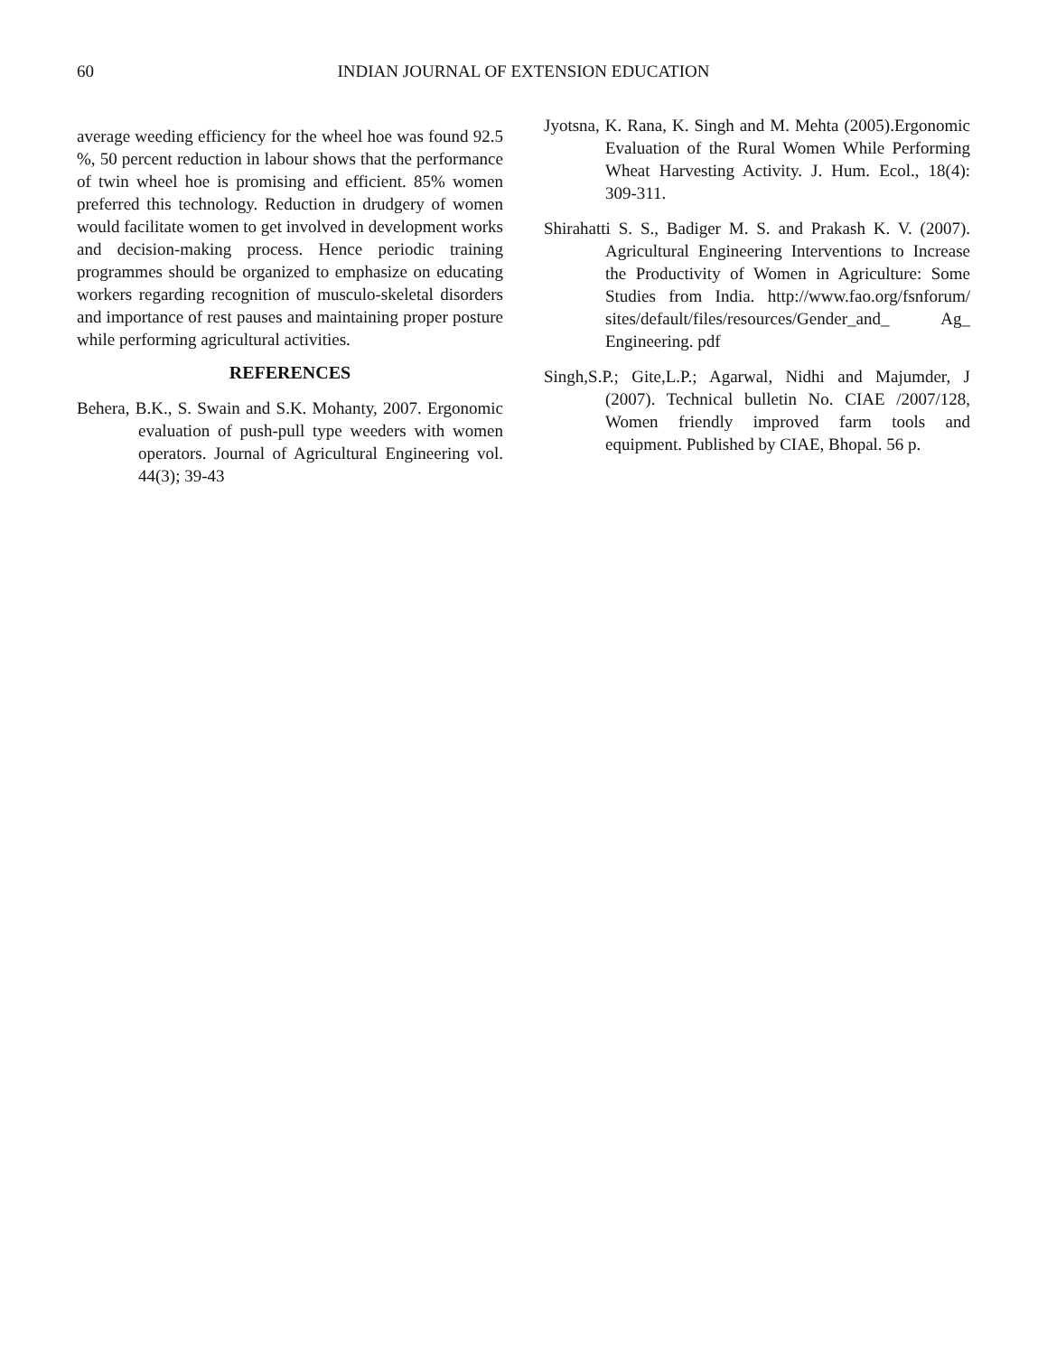60 INDIAN JOURNAL OF EXTENSION EDUCATION
average weeding efficiency for the wheel hoe was found 92.5 %, 50 percent reduction in labour shows that the performance of twin wheel hoe is promising and efficient. 85% women preferred this technology. Reduction in drudgery of women would facilitate women to get involved in development works and decision-making process. Hence periodic training programmes should be organized to emphasize on educating workers regarding recognition of musculo-skeletal disorders and importance of rest pauses and maintaining proper posture while performing agricultural activities.
REFERENCES
Behera, B.K., S. Swain and S.K. Mohanty, 2007. Ergonomic evaluation of push-pull type weeders with women operators. Journal of Agricultural Engineering vol. 44(3); 39-43
Jyotsna, K. Rana, K. Singh and M. Mehta (2005).Ergonomic Evaluation of the Rural Women While Performing Wheat Harvesting Activity. J. Hum. Ecol., 18(4): 309-311.
Shirahatti S. S., Badiger M. S. and Prakash K. V. (2007). Agricultural Engineering Interventions to Increase the Productivity of Women in Agriculture: Some Studies from India. http://www.fao.org/fsnforum/ sites/default/files/resources/Gender_and_ Ag_ Engineering. pdf
Singh,S.P.; Gite,L.P.; Agarwal, Nidhi and Majumder, J (2007). Technical bulletin No. CIAE /2007/128, Women friendly improved farm tools and equipment. Published by CIAE, Bhopal. 56 p.